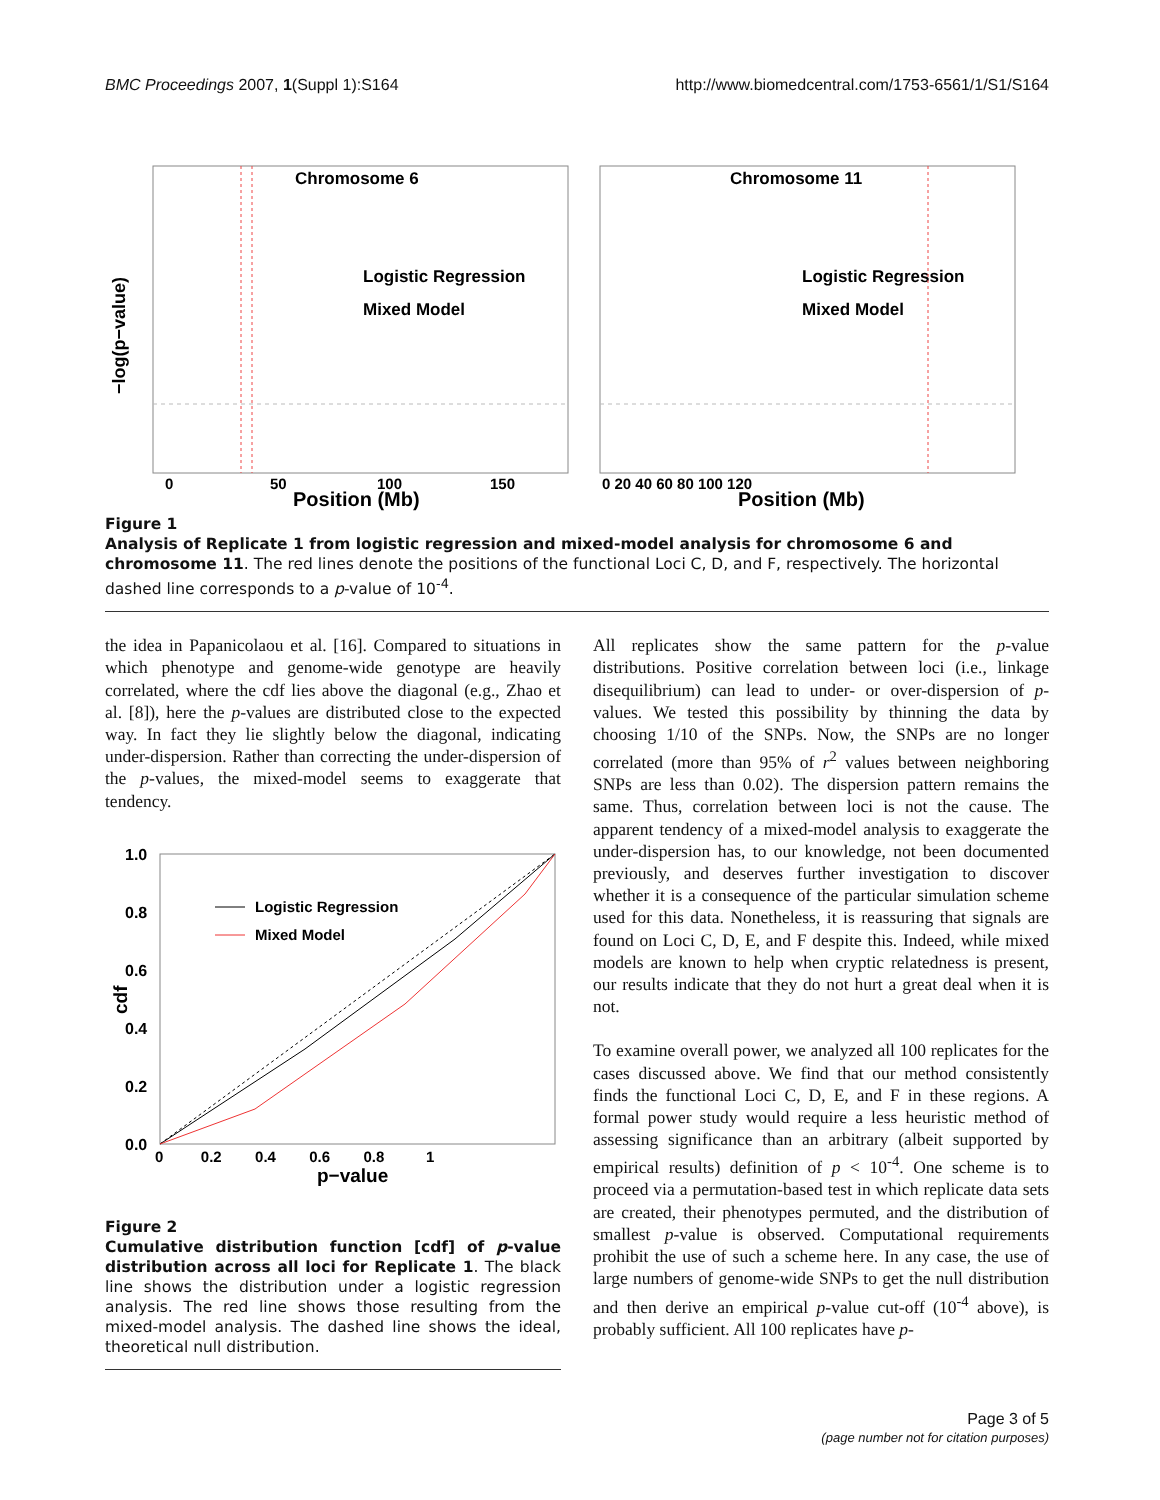BMC Proceedings 2007, 1(Suppl 1):S164 http://www.biomedcentral.com/1753-6561/1/S1/S164
Chromosome 6
Logistic Regression
Mixed Model
0
50
100
150
Position (Mb)
−log(p−value)
Chromosome 11
Logistic Regression
Mixed Model
0 20 40 60 80 100 120
Position (Mb)
Figure 1
Analysis of Replicate 1 from logistic regression and mixed-model analysis for chromosome 6 and chromosome 11. The red lines denote the positions of the functional Loci C, D, and F, respectively. The horizontal dashed line corresponds to a p-value of 10<sup>-4</sup>.
the idea in Papanicolaou et al. [16]. Compared to situations in which phenotype and genome-wide genotype are heavily correlated, where the cdf lies above the diagonal (e.g., Zhao et al. [8]), here the p-values are distributed close to the expected way. In fact they lie slightly below the diagonal, indicating under-dispersion. Rather than correcting the under-dispersion of the p-values, the mixed-model seems to exaggerate that tendency.
1.0
0.8
0.6
0.4
0.2
0.0
Logistic Regression
Mixed Model
0 0.2 0.4 0.6 0.8 1
p−value
cdf
Figure 2
Cumulative distribution function [cdf] of p-value distribution across all loci for Replicate 1. The black line shows the distribution under a logistic regression analysis. The red line shows those resulting from the mixed-model analysis. The dashed line shows the ideal, theoretical null distribution.
All replicates show the same pattern for the p-value distributions. Positive correlation between loci (i.e., linkage disequilibrium) can lead to under- or over-dispersion of p-values. We tested this possibility by thinning the data by choosing 1/10 of the SNPs. Now, the SNPs are no longer correlated (more than 95% of r<sup>2</sup> values between neighboring SNPs are less than 0.02). The dispersion pattern remains the same. Thus, correlation between loci is not the cause. The apparent tendency of a mixed-model analysis to exaggerate the under-dispersion has, to our knowledge, not been documented previously, and deserves further investigation to discover whether it is a consequence of the particular simulation scheme used for this data. Nonetheless, it is reassuring that signals are found on Loci C, D, E, and F despite this. Indeed, while mixed models are known to help when cryptic relatedness is present, our results indicate that they do not hurt a great deal when it is not.
To examine overall power, we analyzed all 100 replicates for the cases discussed above. We find that our method consistently finds the functional Loci C, D, E, and F in these regions. A formal power study would require a less heuristic method of assessing significance than an arbitrary (albeit supported by empirical results) definition of p < 10<sup>-4</sup>. One scheme is to proceed via a permutation-based test in which replicate data sets are created, their phenotypes permuted, and the distribution of smallest p-value is observed. Computational requirements prohibit the use of such a scheme here. In any case, the use of large numbers of genome-wide SNPs to get the null distribution and then derive an empirical p-value cut-off (10<sup>-4</sup> above), is probably sufficient. All 100 replicates have p-
Page 3 of 5
(page number not for citation purposes)